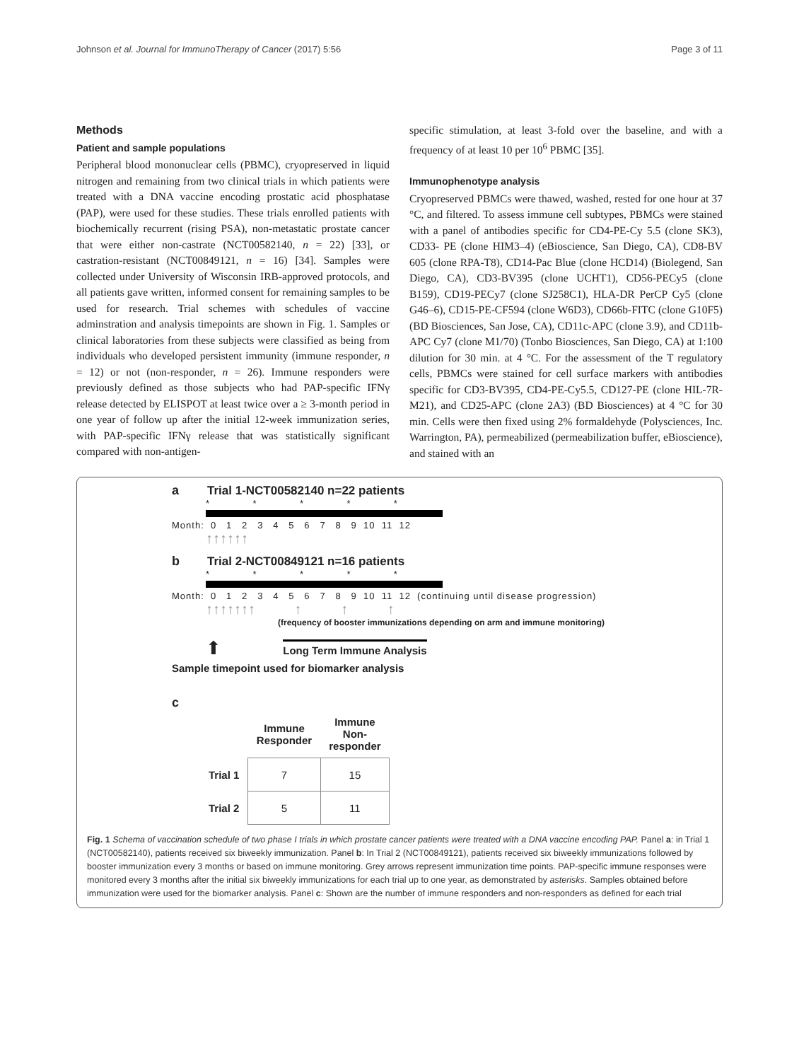Johnson et al. Journal for ImmunoTherapy of Cancer (2017) 5:56 Page 3 of 11
Methods
Patient and sample populations
Peripheral blood mononuclear cells (PBMC), cryopreserved in liquid nitrogen and remaining from two clinical trials in which patients were treated with a DNA vaccine encoding prostatic acid phosphatase (PAP), were used for these studies. These trials enrolled patients with biochemically recurrent (rising PSA), non-metastatic prostate cancer that were either non-castrate (NCT00582140, n = 22) [33], or castration-resistant (NCT00849121, n = 16) [34]. Samples were collected under University of Wisconsin IRB-approved protocols, and all patients gave written, informed consent for remaining samples to be used for research. Trial schemes with schedules of vaccine adminstration and analysis timepoints are shown in Fig. 1. Samples or clinical laboratories from these subjects were classified as being from individuals who developed persistent immunity (immune responder, n = 12) or not (non-responder, n = 26). Immune responders were previously defined as those subjects who had PAP-specific IFNγ release detected by ELISPOT at least twice over a ≥ 3-month period in one year of follow up after the initial 12-week immunization series, with PAP-specific IFNγ release that was statistically significant compared with non-antigen-
specific stimulation, at least 3-fold over the baseline, and with a frequency of at least 10 per 10<sup>6</sup> PBMC [35].
Immunophenotype analysis
Cryopreserved PBMCs were thawed, washed, rested for one hour at 37 °C, and filtered. To assess immune cell subtypes, PBMCs were stained with a panel of antibodies specific for CD4-PE-Cy 5.5 (clone SK3), CD33- PE (clone HIM3–4) (eBioscience, San Diego, CA), CD8-BV 605 (clone RPA-T8), CD14-Pac Blue (clone HCD14) (Biolegend, San Diego, CA), CD3-BV395 (clone UCHT1), CD56-PECy5 (clone B159), CD19-PECy7 (clone SJ258C1), HLA-DR PerCP Cy5 (clone G46–6), CD15-PE-CF594 (clone W6D3), CD66b-FITC (clone G10F5) (BD Biosciences, San Jose, CA), CD11c-APC (clone 3.9), and CD11b-APC Cy7 (clone M1/70) (Tonbo Biosciences, San Diego, CA) at 1:100 dilution for 30 min. at 4 °C. For the assessment of the T regulatory cells, PBMCs were stained for cell surface markers with antibodies specific for CD3-BV395, CD4-PE-Cy5.5, CD127-PE (clone HIL-7R-M21), and CD25-APC (clone 2A3) (BD Biosciences) at 4 °C for 30 min. Cells were then fixed using 2% formaldehyde (Polysciences, Inc. Warrington, PA), permeabilized (permeabilization buffer, eBioscience), and stained with an
a Trial 1-NCT00582140 n=22 patients
* * * * *
Month: 0 1 2 3 4 5 6 7 8 9 10 11 12
↑↑↑↑↑↑
b Trial 2-NCT00849121 n=16 patients
* * * * *
Month: 0 1 2 3 4 5 6 7 8 9 10 11 12 (continuing until disease progression)
↑↑↑↑↑↑↑ ↑ ↑ ↑
(frequency of booster immunizations depending on arm and immune monitoring)
⬆ Long Term Immune Analysis
Sample timepoint used for biomarker analysis
c
| | Immune Responder | Immune Non-responder |
| --- | --- | --- |
| Trial 1 | 7 | 15 |
| Trial 2 | 5 | 11 |
Fig. 1 Schema of vaccination schedule of two phase I trials in which prostate cancer patients were treated with a DNA vaccine encoding PAP. Panel a: in Trial 1 (NCT00582140), patients received six biweekly immunization. Panel b: In Trial 2 (NCT00849121), patients received six biweekly immunizations followed by booster immunization every 3 months or based on immune monitoring. Grey arrows represent immunization time points. PAP-specific immune responses were monitored every 3 months after the initial six biweekly immunizations for each trial up to one year, as demonstrated by asterisks. Samples obtained before immunization were used for the biomarker analysis. Panel c: Shown are the number of immune responders and non-responders as defined for each trial